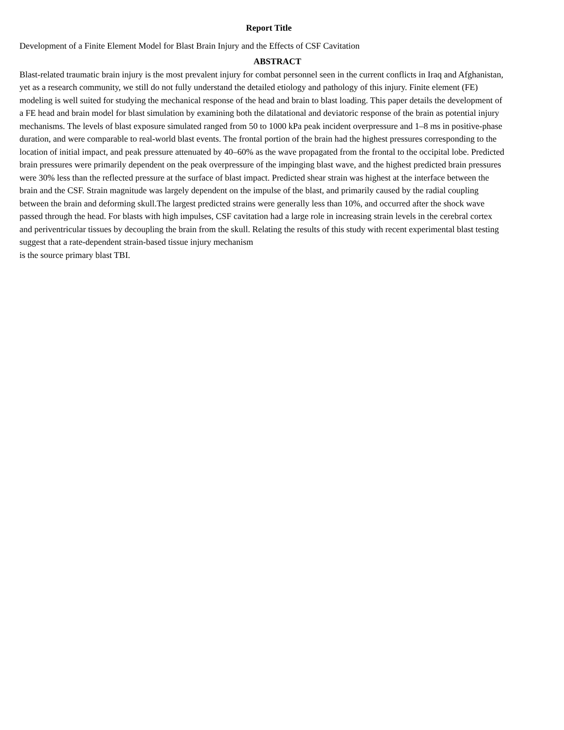Report Title
Development of a Finite Element Model for Blast Brain Injury and the Effects of CSF Cavitation
ABSTRACT
Blast-related traumatic brain injury is the most prevalent injury for combat personnel seen in the current conflicts in Iraq and Afghanistan, yet as a research community, we still do not fully understand the detailed etiology and pathology of this injury. Finite element (FE) modeling is well suited for studying the mechanical response of the head and brain to blast loading. This paper details the development of a FE head and brain model for blast simulation by examining both the dilatational and deviatoric response of the brain as potential injury mechanisms. The levels of blast exposure simulated ranged from 50 to 1000 kPa peak incident overpressure and 1–8 ms in positive-phase duration, and were comparable to real-world blast events. The frontal portion of the brain had the highest pressures corresponding to the location of initial impact, and peak pressure attenuated by 40–60% as the wave propagated from the frontal to the occipital lobe. Predicted brain pressures were primarily dependent on the peak overpressure of the impinging blast wave, and the highest predicted brain pressures were 30% less than the reflected pressure at the surface of blast impact. Predicted shear strain was highest at the interface between the brain and the CSF. Strain magnitude was largely dependent on the impulse of the blast, and primarily caused by the radial coupling between the brain and deforming skull.The largest predicted strains were generally less than 10%, and occurred after the shock wave passed through the head. For blasts with high impulses, CSF cavitation had a large role in increasing strain levels in the cerebral cortex and periventricular tissues by decoupling the brain from the skull. Relating the results of this study with recent experimental blast testing suggest that a rate-dependent strain-based tissue injury mechanism
is the source primary blast TBI.